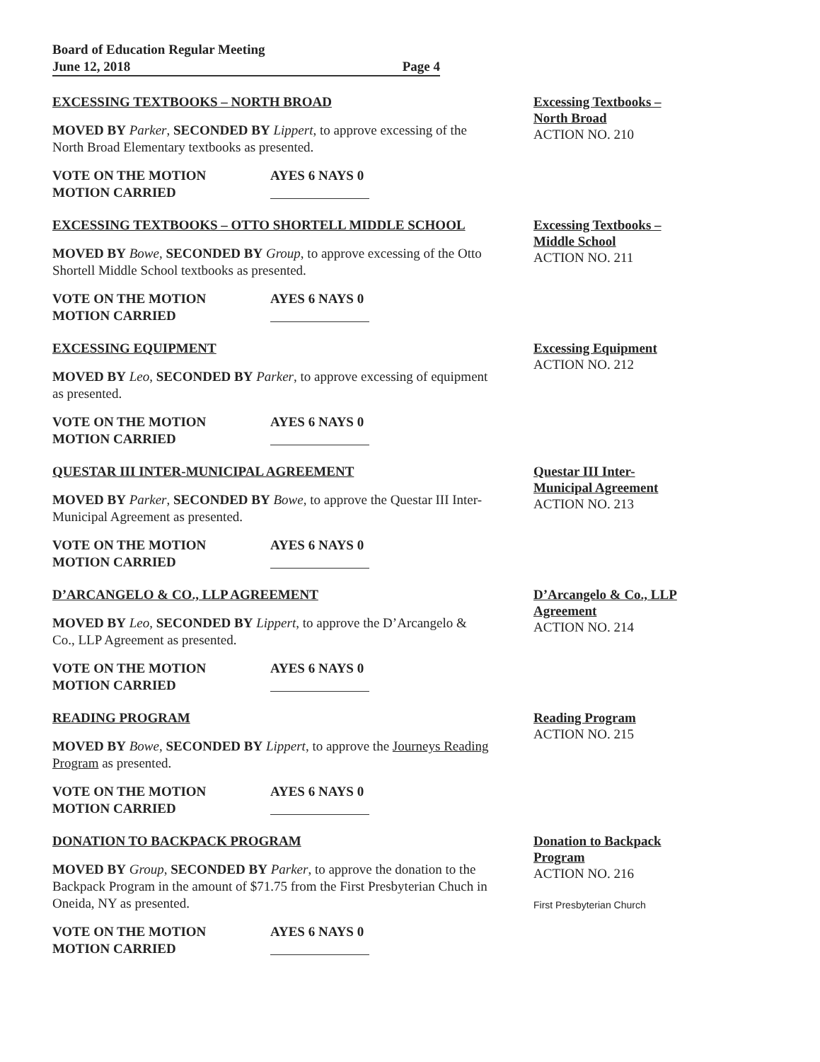Board of Education Regular Meeting
June 12, 2018 Page 4
EXCESSING TEXTBOOKS – NORTH BROAD
MOVED BY Parker, SECONDED BY Lippert, to approve excessing of the North Broad Elementary textbooks as presented.
VOTE ON THE MOTION AYES 6 NAYS 0 MOTION CARRIED
Excessing Textbooks – North Broad
ACTION NO. 210
EXCESSING TEXTBOOKS – OTTO SHORTELL MIDDLE SCHOOL
MOVED BY Bowe, SECONDED BY Group, to approve excessing of the Otto Shortell Middle School textbooks as presented.
VOTE ON THE MOTION AYES 6 NAYS 0 MOTION CARRIED
Excessing Textbooks – Middle School
ACTION NO. 211
EXCESSING EQUIPMENT
MOVED BY Leo, SECONDED BY Parker, to approve excessing of equipment as presented.
VOTE ON THE MOTION AYES 6 NAYS 0 MOTION CARRIED
Excessing Equipment
ACTION NO. 212
QUESTAR III INTER-MUNICIPAL AGREEMENT
MOVED BY Parker, SECONDED BY Bowe, to approve the Questar III Inter-Municipal Agreement as presented.
VOTE ON THE MOTION AYES 6 NAYS 0 MOTION CARRIED
Questar III Inter-Municipal Agreement
ACTION NO. 213
D’ARCANGELO & CO., LLP AGREEMENT
MOVED BY Leo, SECONDED BY Lippert, to approve the D’Arcangelo & Co., LLP Agreement as presented.
VOTE ON THE MOTION AYES 6 NAYS 0 MOTION CARRIED
D’Arcangelo & Co., LLP Agreement
ACTION NO. 214
READING PROGRAM
MOVED BY Bowe, SECONDED BY Lippert, to approve the Journeys Reading Program as presented.
VOTE ON THE MOTION AYES 6 NAYS 0 MOTION CARRIED
Reading Program
ACTION NO. 215
DONATION TO BACKPACK PROGRAM
MOVED BY Group, SECONDED BY Parker, to approve the donation to the Backpack Program in the amount of $71.75 from the First Presbyterian Chuch in Oneida, NY as presented.
VOTE ON THE MOTION AYES 6 NAYS 0 MOTION CARRIED
Donation to Backpack Program
ACTION NO. 216
First Presbyterian Church